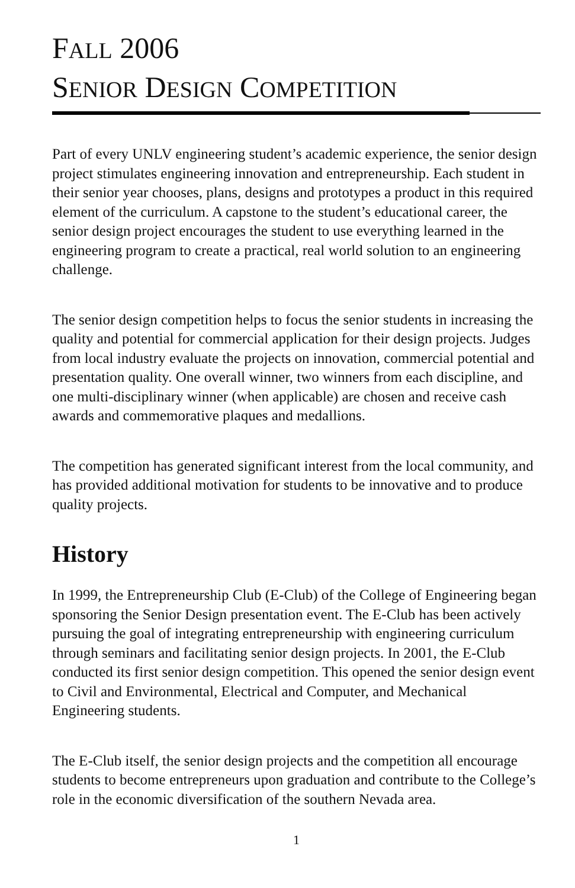FALL 2006
SENIOR DESIGN COMPETITION
Part of every UNLV engineering student’s academic experience, the senior design project stimulates engineering innovation and entrepreneurship. Each student in their senior year chooses, plans, designs and prototypes a product in this required element of the curriculum. A capstone to the student’s educational career, the senior design project encourages the student to use everything learned in the engineering program to create a practical, real world solution to an engineering challenge.
The senior design competition helps to focus the senior students in increasing the quality and potential for commercial application for their design projects. Judges from local industry evaluate the projects on innovation, commercial potential and presentation quality. One overall winner, two winners from each discipline, and one multi-disciplinary winner (when applicable) are chosen and receive cash awards and commemorative plaques and medallions.
The competition has generated significant interest from the local community, and has provided additional motivation for students to be innovative and to produce quality projects.
History
In 1999, the Entrepreneurship Club (E-Club) of the College of Engineering began sponsoring the Senior Design presentation event. The E-Club has been actively pursuing the goal of integrating entrepreneurship with engineering curriculum through seminars and facilitating senior design projects. In 2001, the E-Club conducted its first senior design competition. This opened the senior design event to Civil and Environmental, Electrical and Computer, and Mechanical Engineering students.
The E-Club itself, the senior design projects and the competition all encourage students to become entrepreneurs upon graduation and contribute to the College’s role in the economic diversification of the southern Nevada area.
1